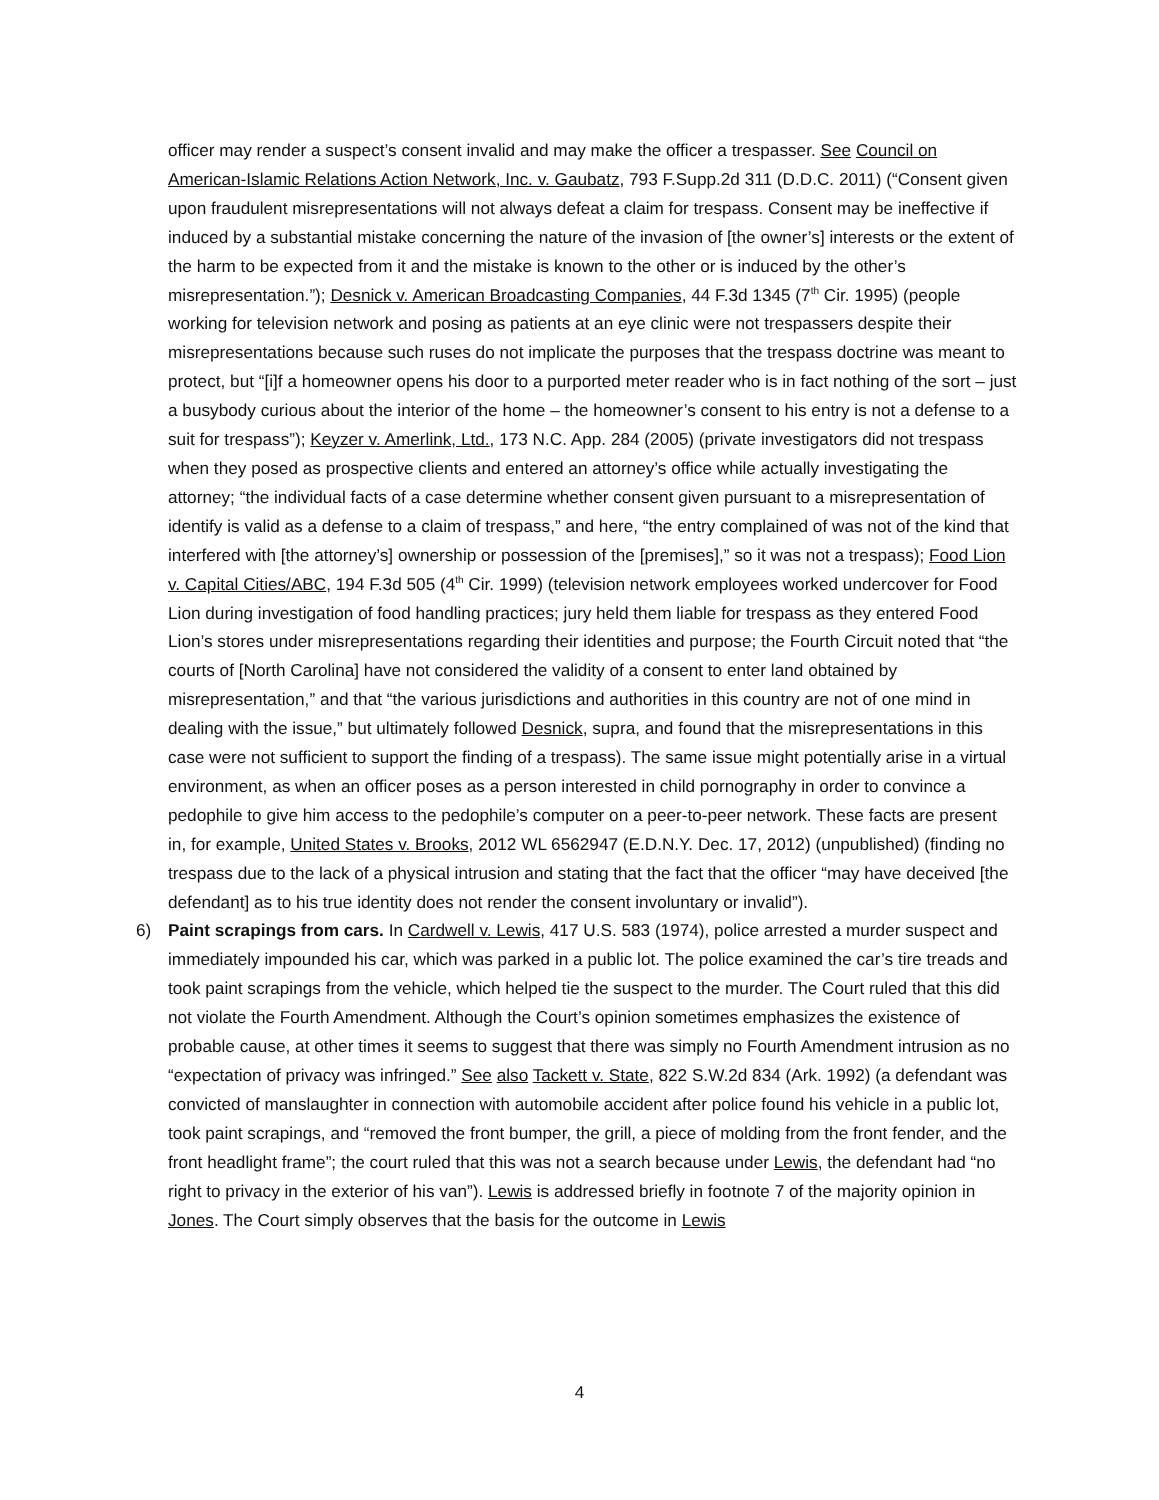officer may render a suspect’s consent invalid and may make the officer a trespasser. See Council on American-Islamic Relations Action Network, Inc. v. Gaubatz, 793 F.Supp.2d 311 (D.D.C. 2011) (“Consent given upon fraudulent misrepresentations will not always defeat a claim for trespass. Consent may be ineffective if induced by a substantial mistake concerning the nature of the invasion of [the owner’s] interests or the extent of the harm to be expected from it and the mistake is known to the other or is induced by the other’s misrepresentation.”); Desnick v. American Broadcasting Companies, 44 F.3d 1345 (7<sup>th</sup> Cir. 1995) (people working for television network and posing as patients at an eye clinic were not trespassers despite their misrepresentations because such ruses do not implicate the purposes that the trespass doctrine was meant to protect, but “[i]f a homeowner opens his door to a purported meter reader who is in fact nothing of the sort – just a busybody curious about the interior of the home – the homeowner’s consent to his entry is not a defense to a suit for trespass”); Keyzer v. Amerlink, Ltd., 173 N.C. App. 284 (2005) (private investigators did not trespass when they posed as prospective clients and entered an attorney’s office while actually investigating the attorney; “the individual facts of a case determine whether consent given pursuant to a misrepresentation of identify is valid as a defense to a claim of trespass,” and here, “the entry complained of was not of the kind that interfered with [the attorney’s] ownership or possession of the [premises],” so it was not a trespass); Food Lion v. Capital Cities/ABC, 194 F.3d 505 (4<sup>th</sup> Cir. 1999) (television network employees worked undercover for Food Lion during investigation of food handling practices; jury held them liable for trespass as they entered Food Lion’s stores under misrepresentations regarding their identities and purpose; the Fourth Circuit noted that “the courts of [North Carolina] have not considered the validity of a consent to enter land obtained by misrepresentation,” and that “the various jurisdictions and authorities in this country are not of one mind in dealing with the issue,” but ultimately followed Desnick, supra, and found that the misrepresentations in this case were not sufficient to support the finding of a trespass). The same issue might potentially arise in a virtual environment, as when an officer poses as a person interested in child pornography in order to convince a pedophile to give him access to the pedophile’s computer on a peer-to-peer network. These facts are present in, for example, United States v. Brooks, 2012 WL 6562947 (E.D.N.Y. Dec. 17, 2012) (unpublished) (finding no trespass due to the lack of a physical intrusion and stating that the fact that the officer “may have deceived [the defendant] as to his true identity does not render the consent involuntary or invalid”).
6) Paint scrapings from cars. In Cardwell v. Lewis, 417 U.S. 583 (1974), police arrested a murder suspect and immediately impounded his car, which was parked in a public lot. The police examined the car’s tire treads and took paint scrapings from the vehicle, which helped tie the suspect to the murder. The Court ruled that this did not violate the Fourth Amendment. Although the Court’s opinion sometimes emphasizes the existence of probable cause, at other times it seems to suggest that there was simply no Fourth Amendment intrusion as no “expectation of privacy was infringed.” See also Tackett v. State, 822 S.W.2d 834 (Ark. 1992) (a defendant was convicted of manslaughter in connection with automobile accident after police found his vehicle in a public lot, took paint scrapings, and “removed the front bumper, the grill, a piece of molding from the front fender, and the front headlight frame”; the court ruled that this was not a search because under Lewis, the defendant had “no right to privacy in the exterior of his van”). Lewis is addressed briefly in footnote 7 of the majority opinion in Jones. The Court simply observes that the basis for the outcome in Lewis
4